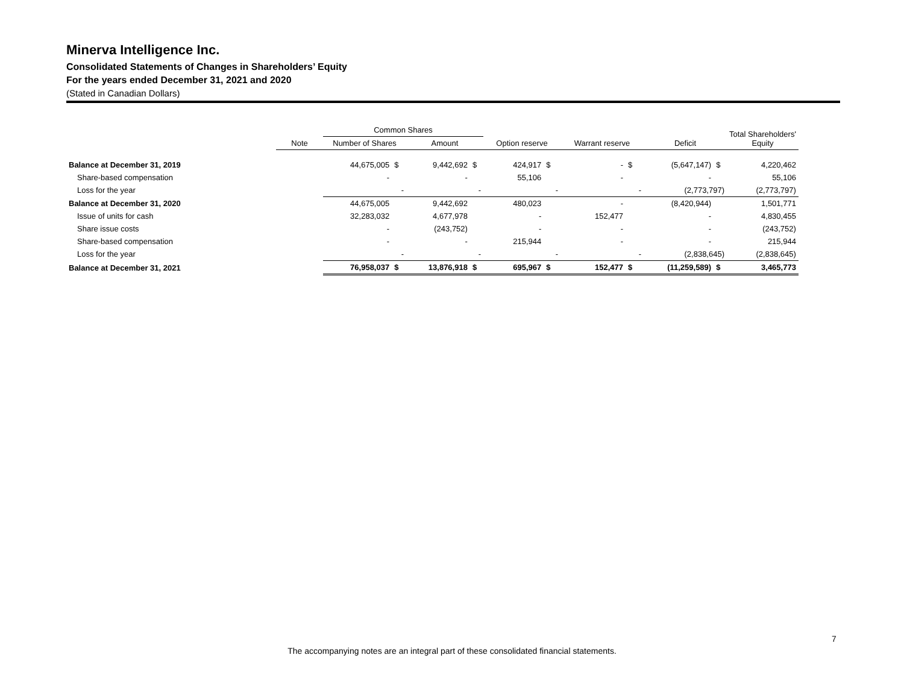Minerva Intelligence Inc.
Consolidated Statements of Changes in Shareholders’ Equity
For the years ended December 31, 2021 and 2020
(Stated in Canadian Dollars)
| | | Common Shares | | | | | | | | | | Total Shareholders' Equity |
| --- | --- | --- | --- | --- | --- | --- | --- | --- | --- | --- | --- | --- |
| | Note | Number of Shares | | Amount | | Option reserve | | Warrant reserve | | Deficit | | |
| Balance at December 31, 2019 | | 44,675,005 | $ | 9,442,692 | $ | 424,917 | $ | - | $ | (5,647,147) | $ | 4,220,462 |
| Share-based compensation | | - | | - | | 55,106 | | - | | - | | 55,106 |
| Loss for the year | | - | | - | | - | | - | | (2,773,797) | | (2,773,797) |
| Balance at December 31, 2020 | | 44,675,005 | | 9,442,692 | | 480,023 | | - | | (8,420,944) | | 1,501,771 |
| Issue of units for cash | | 32,283,032 | | 4,677,978 | | - | | 152,477 | | - | | 4,830,455 |
| Share issue costs | | - | | (243,752) | | - | | - | | - | | (243,752) |
| Share-based compensation | | - | | - | | 215,944 | | - | | - | | 215,944 |
| Loss for the year | | - | | - | | - | | - | | (2,838,645) | | (2,838,645) |
| Balance at December 31, 2021 | | 76,958,037 | $ | 13,876,918 | $ | 695,967 | $ | 152,477 | $ | (11,259,589) | $ | 3,465,773 |
7
The accompanying notes are an integral part of these consolidated financial statements.